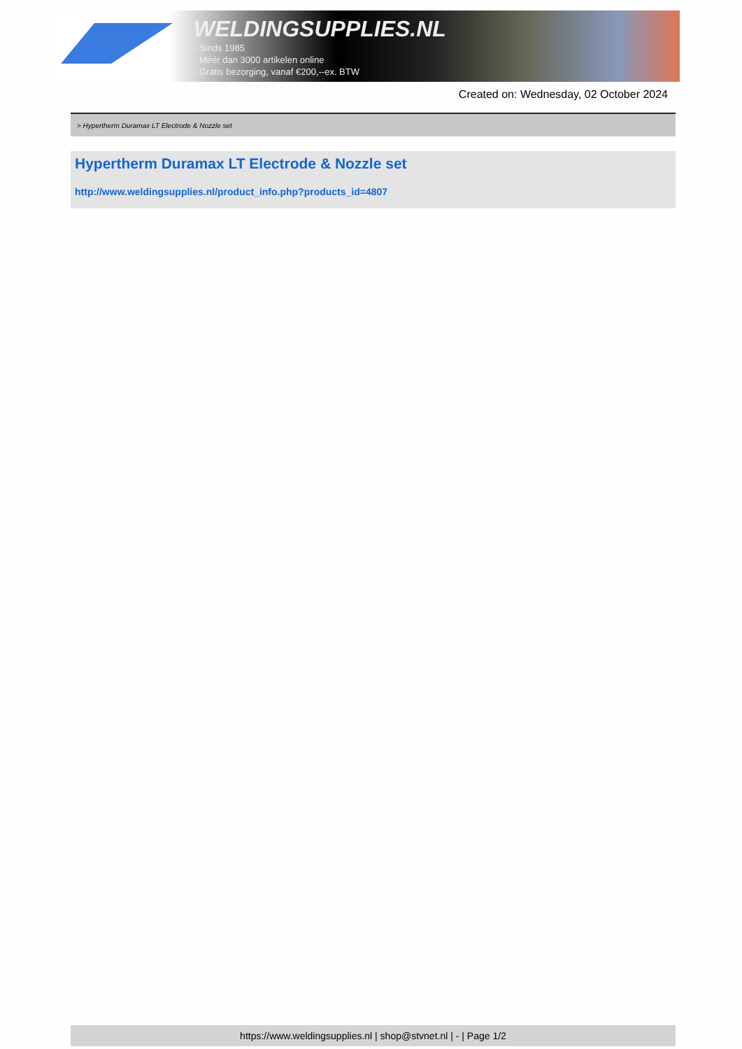WELDINGSUPPLIES.NL
- Sinds 1985
- Méér dan 3000 artikelen online
- Gratis bezorging, vanaf €200,--ex. BTW
Created on: Wednesday, 02 October 2024
> Hypertherm Duramax LT Electrode & Nozzle set
Hypertherm Duramax LT Electrode & Nozzle set
http://www.weldingsupplies.nl/product_info.php?products_id=4807
https://www.weldingsupplies.nl | shop@stvnet.nl | - | Page 1/2